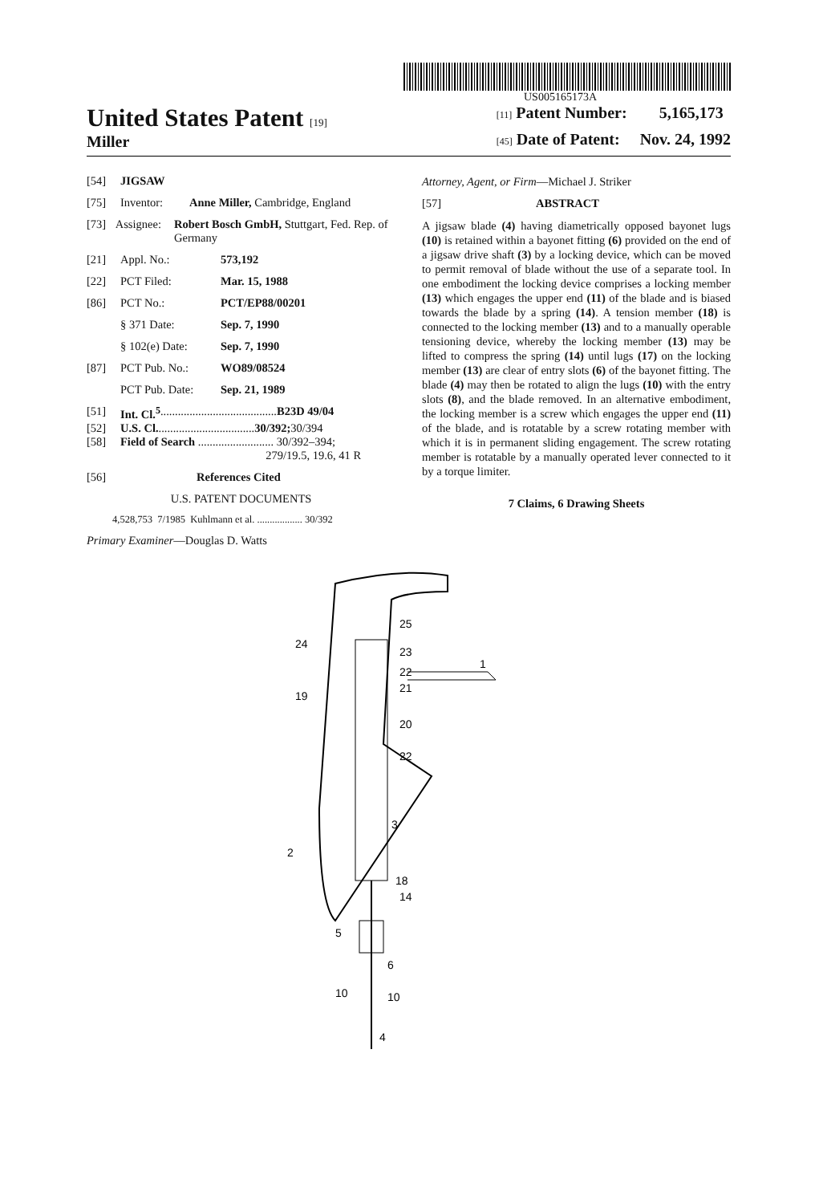US005165173A
United States Patent [19]
Miller
[11] Patent Number: 5,165,173
[45] Date of Patent: Nov. 24, 1992
[54] JIGSAW
[75] Inventor: Anne Miller, Cambridge, England
[73] Assignee: Robert Bosch GmbH, Stuttgart, Fed. Rep. of Germany
[21] Appl. No.: 573,192
[22] PCT Filed: Mar. 15, 1988
[86] PCT No.: PCT/EP88/00201
§ 371 Date: Sep. 7, 1990
§ 102(e) Date: Sep. 7, 1990
[87] PCT Pub. No.: WO89/08524
PCT Pub. Date: Sep. 21, 1989
[51] Int. Cl.<sup>5</sup> ........................................ B23D 49/04
[52] U.S. Cl. ................................. 30/392; 30/394
[58] Field of Search .......................... 30/392–394;
279/19.5, 19.6, 41 R
[56] References Cited
U.S. PATENT DOCUMENTS
4,528,753 7/1985 Kuhlmann et al. .................. 30/392
Primary Examiner—Douglas D. Watts
Attorney, Agent, or Firm—Michael J. Striker
[57] ABSTRACT
A jigsaw blade (4) having diametrically opposed bayonet lugs (10) is retained within a bayonet fitting (6) provided on the end of a jigsaw drive shaft (3) by a locking device, which can be moved to permit removal of blade without the use of a separate tool. In one embodiment the locking device comprises a locking member (13) which engages the upper end (11) of the blade and is biased towards the blade by a spring (14). A tension member (18) is connected to the locking member (13) and to a manually operable tensioning device, whereby the locking member (13) may be lifted to compress the spring (14) until lugs (17) on the locking member (13) are clear of entry slots (6) of the bayonet fitting. The blade (4) may then be rotated to align the lugs (10) with the entry slots (8), and the blade removed. In an alternative embodiment, the locking member is a screw which engages the upper end (11) of the blade, and is rotatable by a screw rotating member with which it is in permanent sliding engagement. The screw rotating member is rotatable by a manually operated lever connected to it by a torque limiter.
7 Claims, 6 Drawing Sheets
24
25
23
22
21
19
20
22
1
3
2
18
14
5
6
10
10
4